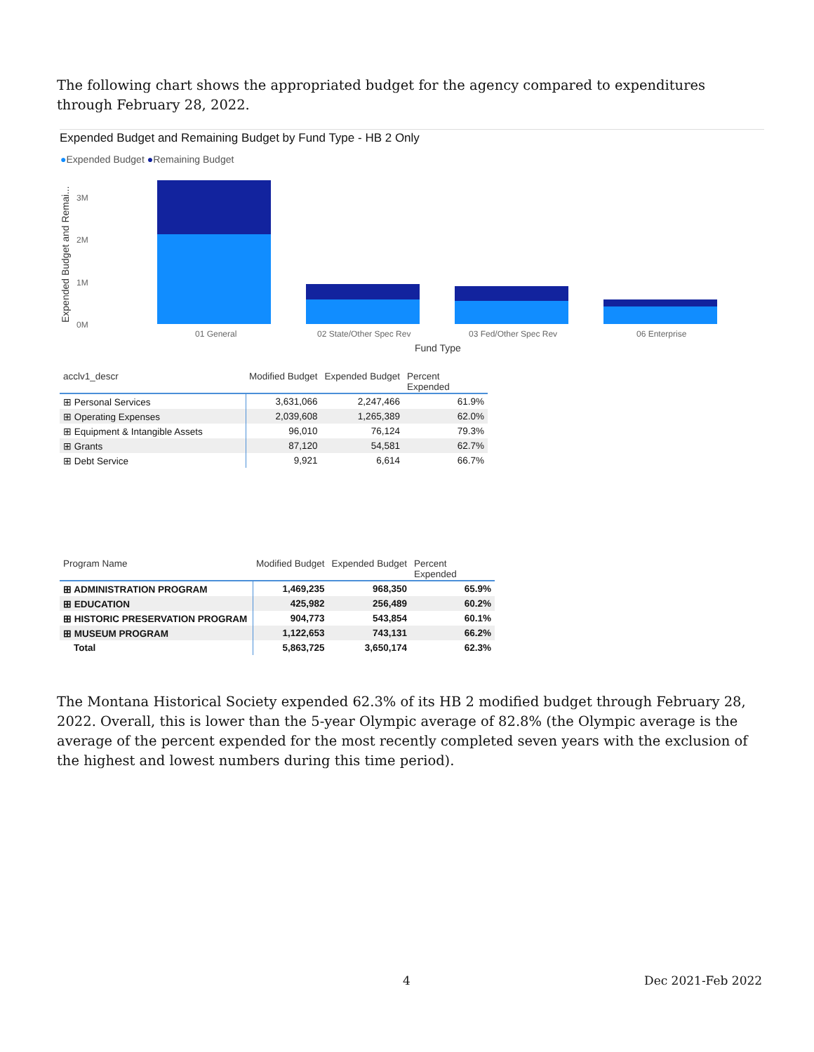The following chart shows the appropriated budget for the agency compared to expenditures through February 28, 2022.
Expended Budget and Remaining Budget by Fund Type - HB 2 Only
●Expended Budget ●Remaining Budget
Expended Budget and Remai...
3M
2M
1M
0M
01 General
02 State/Other Spec Rev
03 Fed/Other Spec Rev
06 Enterprise
Fund Type
| acclv1_descr | Modified Budget | Expended Budget | Percent Expended |
| --- | --- | --- | --- |
| ⊞ Personal Services | 3,631,066 | 2,247,466 | 61.9% |
| ⊞ Operating Expenses | 2,039,608 | 1,265,389 | 62.0% |
| ⊞ Equipment & Intangible Assets | 96,010 | 76,124 | 79.3% |
| ⊞ Grants | 87,120 | 54,581 | 62.7% |
| ⊞ Debt Service | 9,921 | 6,614 | 66.7% |
| Program Name | Modified Budget | Expended Budget | Percent Expended |
| --- | --- | --- | --- |
| ⊞ ADMINISTRATION PROGRAM | 1,469,235 | 968,350 | 65.9% |
| ⊞ EDUCATION | 425,982 | 256,489 | 60.2% |
| ⊞ HISTORIC PRESERVATION PROGRAM | 904,773 | 543,854 | 60.1% |
| ⊞ MUSEUM PROGRAM | 1,122,653 | 743,131 | 66.2% |
| Total | 5,863,725 | 3,650,174 | 62.3% |
The Montana Historical Society expended 62.3% of its HB 2 modified budget through February 28, 2022. Overall, this is lower than the 5-year Olympic average of 82.8% (the Olympic average is the average of the percent expended for the most recently completed seven years with the exclusion of the highest and lowest numbers during this time period).
4 Dec 2021-Feb 2022